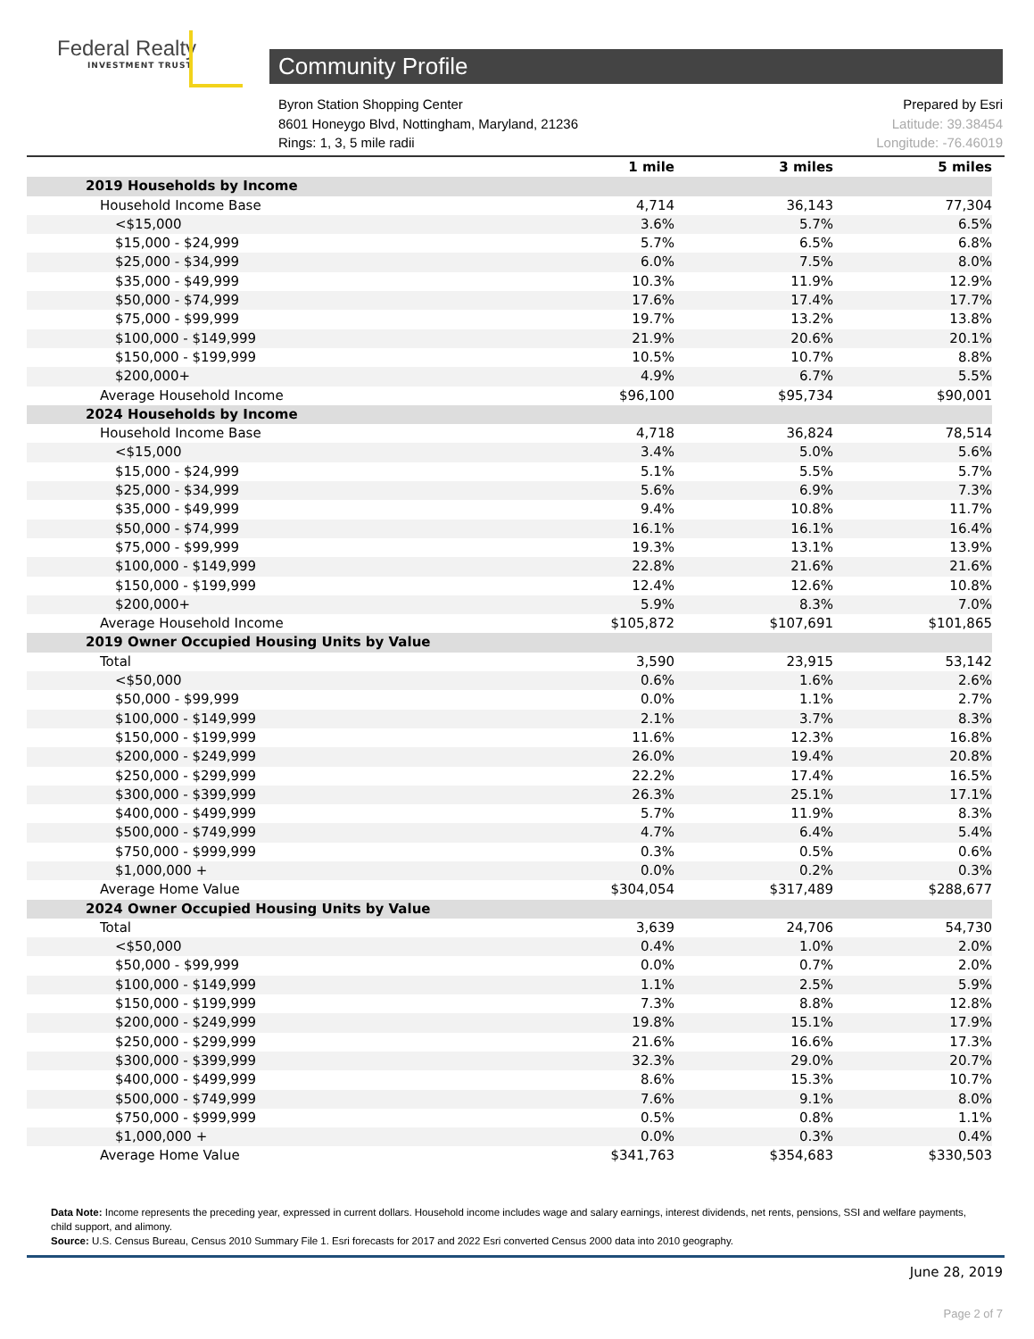Federal Realty
INVESTMENT TRUST
Community Profile
Byron Station Shopping Center
8601 Honeygo Blvd, Nottingham, Maryland, 21236
Rings: 1, 3, 5 mile radii
Prepared by Esri
Latitude: 39.38454
Longitude: -76.46019
| | 1 mile | 3 miles | 5 miles |
| --- | --- | --- | --- |
| 2019 Households by Income | | | |
| Household Income Base | 4,714 | 36,143 | 77,304 |
| <$15,000 | 3.6% | 5.7% | 6.5% |
| $15,000 - $24,999 | 5.7% | 6.5% | 6.8% |
| $25,000 - $34,999 | 6.0% | 7.5% | 8.0% |
| $35,000 - $49,999 | 10.3% | 11.9% | 12.9% |
| $50,000 - $74,999 | 17.6% | 17.4% | 17.7% |
| $75,000 - $99,999 | 19.7% | 13.2% | 13.8% |
| $100,000 - $149,999 | 21.9% | 20.6% | 20.1% |
| $150,000 - $199,999 | 10.5% | 10.7% | 8.8% |
| $200,000+ | 4.9% | 6.7% | 5.5% |
| Average Household Income | $96,100 | $95,734 | $90,001 |
| 2024 Households by Income | | | |
| Household Income Base | 4,718 | 36,824 | 78,514 |
| <$15,000 | 3.4% | 5.0% | 5.6% |
| $15,000 - $24,999 | 5.1% | 5.5% | 5.7% |
| $25,000 - $34,999 | 5.6% | 6.9% | 7.3% |
| $35,000 - $49,999 | 9.4% | 10.8% | 11.7% |
| $50,000 - $74,999 | 16.1% | 16.1% | 16.4% |
| $75,000 - $99,999 | 19.3% | 13.1% | 13.9% |
| $100,000 - $149,999 | 22.8% | 21.6% | 21.6% |
| $150,000 - $199,999 | 12.4% | 12.6% | 10.8% |
| $200,000+ | 5.9% | 8.3% | 7.0% |
| Average Household Income | $105,872 | $107,691 | $101,865 |
| 2019 Owner Occupied Housing Units by Value | | | |
| Total | 3,590 | 23,915 | 53,142 |
| <$50,000 | 0.6% | 1.6% | 2.6% |
| $50,000 - $99,999 | 0.0% | 1.1% | 2.7% |
| $100,000 - $149,999 | 2.1% | 3.7% | 8.3% |
| $150,000 - $199,999 | 11.6% | 12.3% | 16.8% |
| $200,000 - $249,999 | 26.0% | 19.4% | 20.8% |
| $250,000 - $299,999 | 22.2% | 17.4% | 16.5% |
| $300,000 - $399,999 | 26.3% | 25.1% | 17.1% |
| $400,000 - $499,999 | 5.7% | 11.9% | 8.3% |
| $500,000 - $749,999 | 4.7% | 6.4% | 5.4% |
| $750,000 - $999,999 | 0.3% | 0.5% | 0.6% |
| $1,000,000 + | 0.0% | 0.2% | 0.3% |
| Average Home Value | $304,054 | $317,489 | $288,677 |
| 2024 Owner Occupied Housing Units by Value | | | |
| Total | 3,639 | 24,706 | 54,730 |
| <$50,000 | 0.4% | 1.0% | 2.0% |
| $50,000 - $99,999 | 0.0% | 0.7% | 2.0% |
| $100,000 - $149,999 | 1.1% | 2.5% | 5.9% |
| $150,000 - $199,999 | 7.3% | 8.8% | 12.8% |
| $200,000 - $249,999 | 19.8% | 15.1% | 17.9% |
| $250,000 - $299,999 | 21.6% | 16.6% | 17.3% |
| $300,000 - $399,999 | 32.3% | 29.0% | 20.7% |
| $400,000 - $499,999 | 8.6% | 15.3% | 10.7% |
| $500,000 - $749,999 | 7.6% | 9.1% | 8.0% |
| $750,000 - $999,999 | 0.5% | 0.8% | 1.1% |
| $1,000,000 + | 0.0% | 0.3% | 0.4% |
| Average Home Value | $341,763 | $354,683 | $330,503 |
Data Note: Income represents the preceding year, expressed in current dollars. Household income includes wage and salary earnings, interest dividends, net rents, pensions, SSI and welfare payments, child support, and alimony.
Source: U.S. Census Bureau, Census 2010 Summary File 1. Esri forecasts for 2017 and 2022 Esri converted Census 2000 data into 2010 geography.
June 28, 2019
Page 2 of 7